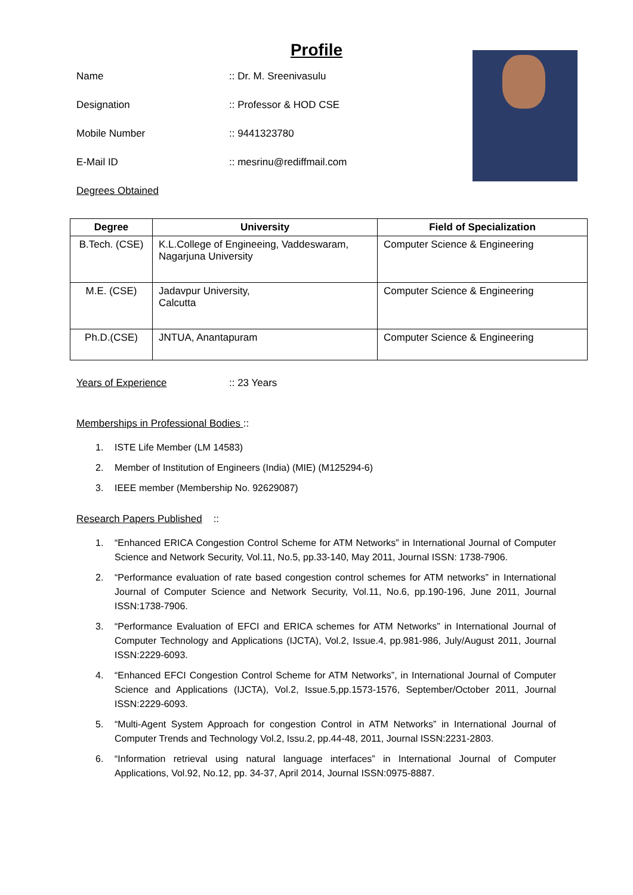Profile
Name:: Dr. M. Sreenivasulu
Designation:: Professor & HOD CSE
Mobile Number:: 9441323780
E-Mail ID:: mesrinu@rediffmail.com
Degrees Obtained
| Degree | University | Field of Specialization |
| --- | --- | --- |
| B.Tech. (CSE) | K.L.College of Engineeing, Vaddeswaram, Nagarjuna University | Computer Science & Engineering |
| M.E. (CSE) | Jadavpur University, Calcutta | Computer Science & Engineering |
| Ph.D.(CSE) | JNTUA, Anantapuram | Computer Science & Engineering |
Years of Experience:: 23 Years
Memberships in Professional Bodies ::
1. ISTE Life Member (LM 14583)
2. Member of Institution of Engineers (India) (MIE) (M125294-6)
3. IEEE member (Membership No. 92629087)
Research Papers Published ::
1. “Enhanced ERICA Congestion Control Scheme for ATM Networks” in International Journal of Computer Science and Network Security, Vol.11, No.5, pp.33-140, May 2011, Journal ISSN: 1738-7906.
2. “Performance evaluation of rate based congestion control schemes for ATM networks” in International Journal of Computer Science and Network Security, Vol.11, No.6, pp.190-196, June 2011, Journal ISSN:1738-7906.
3. “Performance Evaluation of EFCI and ERICA schemes for ATM Networks” in International Journal of Computer Technology and Applications (IJCTA), Vol.2, Issue.4, pp.981-986, July/August 2011, Journal ISSN:2229-6093.
4. “Enhanced EFCI Congestion Control Scheme for ATM Networks”, in International Journal of Computer Science and Applications (IJCTA), Vol.2, Issue.5,pp.1573-1576, September/October 2011, Journal ISSN:2229-6093.
5. “Multi-Agent System Approach for congestion Control in ATM Networks” in International Journal of Computer Trends and Technology Vol.2, Issu.2, pp.44-48, 2011, Journal ISSN:2231-2803.
6. “Information retrieval using natural language interfaces” in International Journal of Computer Applications, Vol.92, No.12, pp. 34-37, April 2014, Journal ISSN:0975-8887.